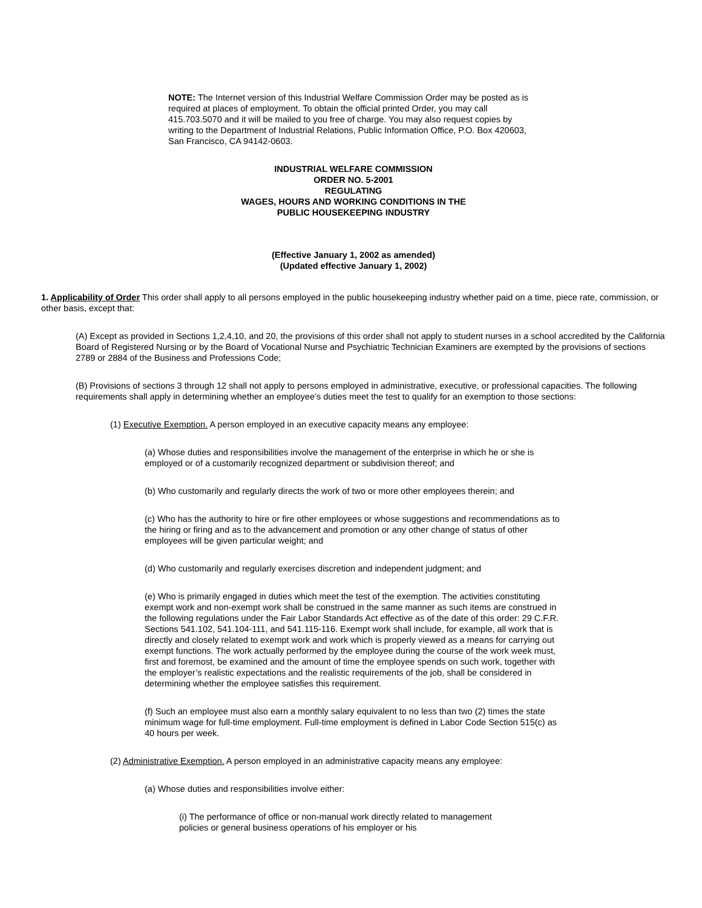NOTE: The Internet version of this Industrial Welfare Commission Order may be posted as is required at places of employment. To obtain the official printed Order, you may call 415.703.5070 and it will be mailed to you free of charge. You may also request copies by writing to the Department of Industrial Relations, Public Information Office, P.O. Box 420603, San Francisco, CA 94142-0603.
INDUSTRIAL WELFARE COMMISSION
ORDER NO. 5-2001
REGULATING
WAGES, HOURS AND WORKING CONDITIONS IN THE
PUBLIC HOUSEKEEPING INDUSTRY
(Effective January 1, 2002 as amended)
(Updated effective January 1, 2002)
1. Applicability of Order This order shall apply to all persons employed in the public housekeeping industry whether paid on a time, piece rate, commission, or other basis, except that:
(A) Except as provided in Sections 1,2,4,10, and 20, the provisions of this order shall not apply to student nurses in a school accredited by the California Board of Registered Nursing or by the Board of Vocational Nurse and Psychiatric Technician Examiners are exempted by the provisions of sections 2789 or 2884 of the Business and Professions Code;
(B) Provisions of sections 3 through 12 shall not apply to persons employed in administrative, executive, or professional capacities. The following requirements shall apply in determining whether an employee’s duties meet the test to qualify for an exemption to those sections:
(1) Executive Exemption. A person employed in an executive capacity means any employee:
(a) Whose duties and responsibilities involve the management of the enterprise in which he or she is employed or of a customarily recognized department or subdivision thereof; and
(b) Who customarily and regularly directs the work of two or more other employees therein; and
(c) Who has the authority to hire or fire other employees or whose suggestions and recommendations as to the hiring or firing and as to the advancement and promotion or any other change of status of other employees will be given particular weight; and
(d) Who customarily and regularly exercises discretion and independent judgment; and
(e) Who is primarily engaged in duties which meet the test of the exemption. The activities constituting exempt work and non-exempt work shall be construed in the same manner as such items are construed in the following regulations under the Fair Labor Standards Act effective as of the date of this order: 29 C.F.R. Sections 541.102, 541.104-111, and 541.115-116. Exempt work shall include, for example, all work that is directly and closely related to exempt work and work which is properly viewed as a means for carrying out exempt functions. The work actually performed by the employee during the course of the work week must, first and foremost, be examined and the amount of time the employee spends on such work, together with the employer’s realistic expectations and the realistic requirements of the job, shall be considered in determining whether the employee satisfies this requirement.
(f) Such an employee must also earn a monthly salary equivalent to no less than two (2) times the state minimum wage for full-time employment. Full-time employment is defined in Labor Code Section 515(c) as 40 hours per week.
(2) Administrative Exemption. A person employed in an administrative capacity means any employee:
(a) Whose duties and responsibilities involve either:
(i) The performance of office or non-manual work directly related to management policies or general business operations of his employer or his